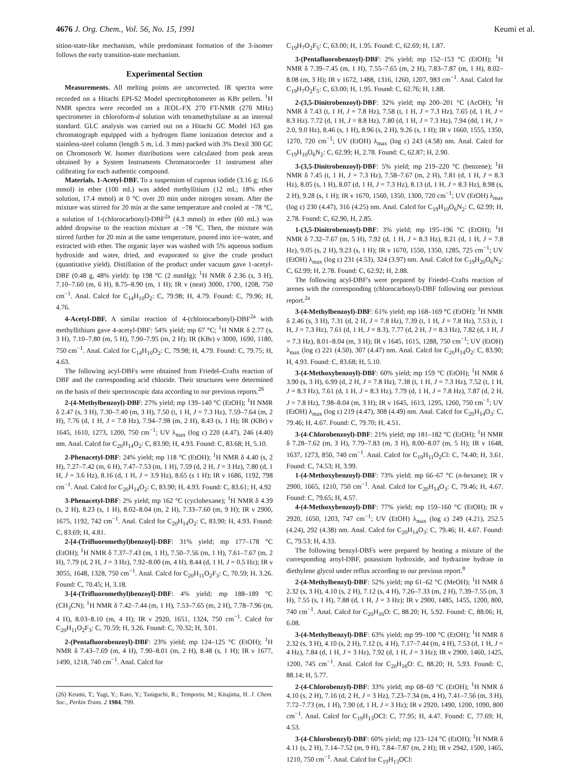4676 J. Org. Chem., Vol. 56, No. 15, 1991 Keumi et al.
sition-state-like mechanism, while predominant formation of the 3-isomer follows the early transition-state mechanism.
Experimental Section
Measurements. All melting points are uncorrected. IR spectra were recorded on a Hitachi EPI-S2 Model spectrophotometer as KBr pellets. <sup>1</sup>H NMR spectra were recorded on a JEOL-FX 270 FT-NMR (270 MHz) spectrometer in chloroform-d solution with tetramethylsilane as an internal standard. GLC analysis was carried out on a Hitachi GC Model 163 gas chromatograph equipped with a hydrogen flame ionization detector and a stainless-steel column (length 5 m, i.d. 3 mm) packed with 3% Dexil 300 GC on Chromosorb W. Isomer distributions were calculated from peak areas obtained by a System Instruments Chromatocorder 11 instrument after calibrating for each authentic compound.
Materials. 1-Acetyl-DBF. To a suspension of cuprous iodide (3.16 g; 16.6 mmol) in ether (100 mL) was added methyllitium (12 mL; 18% ether solution, 17.4 mmol) at 0 °C over 20 min under nitrogen stream. After the mixture was stirred for 20 min at the same temperature and cooled at −78 °C, a solution of 1-(chlorocarbonyl)-DBF<sup>2a</sup> (4.3 mmol) in ether (60 mL) was added dropwise to the reaction mixture at −78 °C. Then, the mixture was stirred further for 20 min at the same temperature, poured into ice–water, and extracted with ether. The organic layer was washed with 5% aqueous sodium hydroxide and water, dried, and evaporated to give the crude product (quantitative yield). Distillation of the product under vacuum gave 1-acetyl-DBF (0.48 g, 48% yield): bp 198 °C (2 mmHg); <sup>1</sup>H NMR δ 2.36 (s, 3 H), 7.10–7.60 (m, 6 H), 8.75–8.90 (m, 1 H); IR ν (neat) 3000, 1700, 1208, 750 cm<sup>−1</sup>. Anal. Calcd for C<sub>14</sub>H<sub>10</sub>O<sub>2</sub>: C, 79.98; H, 4.79. Found: C, 79.96; H, 4.76.
4-Acetyl-DBF. A similar reaction of 4-(chlorocarbonyl)-DBF<sup>2a</sup> with methyllithium gave 4-acetyl-DBF: 54% yield; mp 67 °C; <sup>1</sup>H NMR δ 2.77 (s, 3 H), 7.10–7.80 (m, 5 H), 7.90–7.95 (m, 2 H); IR (KBr) ν 3000, 1690, 1180, 750 cm<sup>−1</sup>. Anal. Calcd for C<sub>14</sub>H<sub>10</sub>O<sub>2</sub>: C, 79.98; H, 4.79. Found: C, 79.75; H, 4.63.
The following acyl-DBFs were obtained from Friedel–Crafts reaction of DBF and the corresponding acid chloride. Their structures were determined on the basis of their spectroscopic data according to our previous reports.<sup>26</sup>
2-(4-Methylbenzoyl)-DBF: 27% yield; mp 139–140 °C (EtOH); <sup>1</sup>H NMR δ 2.47 (s, 3 H), 7.30–7.40 (m, 3 H), 7.50 (t, 1 H, J = 7.3 Hz), 7.59–7.64 (m, 2 H), 7.76 (d, 1 H, J = 7.8 Hz), 7.94–7.98 (m, 2 H), 8.43 (s, 1 H); IR (KBr) ν 1645, 1610, 1273, 1200, 750 cm<sup>−1</sup>; UV λ<sub>max</sub> (log ε) 220 (4.47), 246 (4.40) nm. Anal. Calcd for C<sub>20</sub>H<sub>14</sub>O<sub>2</sub>: C, 83.90; H, 4.93. Found: C, 83.68; H, 5.10.
2-Phenacetyl-DBF: 24% yield; mp 118 °C (EtOH); <sup>1</sup>H NMR δ 4.40 (s, 2 H), 7.27–7.42 (m, 6 H), 7.47–7.53 (m, 1 H), 7.59 (d, 2 H, J = 3 Hz), 7.80 (d, 1 H, J = 3.6 Hz), 8.16 (d, 1 H, J = 3.9 Hz), 8.65 (s 1 H); IR ν 1686, 1192, 798 cm<sup>−1</sup>. Anal. Calcd for C<sub>20</sub>H<sub>14</sub>O<sub>2</sub>: C, 83.90; H, 4.93. Found: C, 83.61; H, 4.92
3-Phenacetyl-DBF: 2% yield; mp 162 °C (cyclohexane); <sup>1</sup>H NMR δ 4.39 (s, 2 H), 8.23 (s, 1 H), 8.02–8.04 (m, 2 H), 7.33–7.60 (m, 9 H); IR ν 2900, 1675, 1192, 742 cm<sup>−1</sup>. Anal. Calcd for C<sub>20</sub>H<sub>14</sub>O<sub>2</sub>: C, 83.90; H, 4.93. Found: C, 83.69; H, 4.81.
2-[4-(Trifluoromethyl)benzoyl]-DBF: 31% yield; mp 177–178 °C (EtOH); <sup>1</sup>H NMR δ 7.37–7.43 (m, 1 H), 7.50–7.56 (m, 1 H), 7.61–7.67 (m, 2 H), 7.79 (d, 2 H, J = 3 Hz), 7.92–8.00 (m, 4 H), 8.44 (d, 1 H, J = 0.5 Hz); IR ν 3055, 1648, 1328, 750 cm<sup>−1</sup>. Anal. Calcd for C<sub>20</sub>H<sub>11</sub>O<sub>2</sub>F<sub>3</sub>: C, 70.59; H, 3.26. Found: C, 70.45; H, 3.18.
3-[4-(Trifluoromethyl)benzoyl]-DBF: 4% yield; mp 188–189 °C (CH<sub>3</sub>CN); <sup>1</sup>H NMR δ 7.42–7.44 (m, 1 H), 7.53–7.65 (m, 2 H), 7.78–7.96 (m, 4 H), 8.03–8.10 (m, 4 H); IR ν 2920, 1651, 1324, 750 cm<sup>−1</sup>. Calcd for C<sub>20</sub>H<sub>11</sub>O<sub>2</sub>F<sub>3</sub>: C, 70.59; H, 3.26. Found: C, 70.32; H, 3.01.
2-(Pentafluorobenzoyl)-DBF: 23% yield; mp 124–125 °C (EtOH); <sup>1</sup>H NMR δ 7.43–7.69 (m, 4 H), 7.90–8.01 (m, 2 H), 8.48 (s, 1 H); IR ν 1677, 1490, 1218, 740 cm<sup>−1</sup>. Anal. Calcd for
(26) Keumi, T.; Yagi, Y.; Kato, Y.; Taniguchi, R.; Temporin, M.; Kitajima, H. J. Chem. Soc., Perkin Trans. 2 1984, 799.
C<sub>19</sub>H<sub>7</sub>O<sub>2</sub>F<sub>5</sub>: C, 63.00; H, 1.95. Found: C, 62.69; H, 1.87.
3-(Pentafluorobenzoyl)-DBF: 2% yield; mp 152–153 °C (EtOH); <sup>1</sup>H NMR δ 7.39–7.45 (m, 1 H), 7.55–7.65 (m, 2 H), 7.83–7.87 (m, 1 H), 8.02–8.08 (m, 3 H); IR ν 1672, 1488, 1316, 1260, 1207, 983 cm<sup>−1</sup>. Anal. Calcd for C<sub>19</sub>H<sub>7</sub>O<sub>2</sub>F<sub>5</sub>: C, 63.00; H, 1.95. Found: C, 62.76; H, 1.88.
2-(3,5-Dinitrobenzoyl)-DBF: 32% yield; mp 200–201 °C (AcOH); <sup>1</sup>H NMR δ 7.43 (t, 1 H, J = 7.8 Hz), 7.58 (t, 1 H, J = 7.3 Hz), 7.65 (d, 1 H, J = 8.3 Hz). 7.72 (d, 1 H, J = 8.8 Hz), 7.80 (d, 1 H, J = 7.3 Hz), 7.94 (dd, 1 H, J = 2.0, 9.0 Hz), 8.46 (s, 1 H), 8.96 (s, 2 H), 9.26 (s, 1 H); IR ν 1660, 1555, 1350, 1270, 720 cm<sup>−1</sup>; UV (EtOH) λ<sub>max</sub> (log ε) 243 (4.58) nm. Anal. Calcd for C<sub>19</sub>H<sub>10</sub>O<sub>6</sub>N<sub>2</sub>: C, 62.99; H, 2.78. Found: C, 62.87; H, 2.90.
3-(3,5-Dinitrobenzoyl)-DBF: 5% yield; mp 219–220 °C (benzene); <sup>1</sup>H NMR δ 7.45 (t, 1 H, J = 7.3 Hz), 7.58–7.67 (m, 2 H), 7.81 (d, 1 H, J = 8.3 Hz), 8.05 (s, 1 H), 8.07 (d, 1 H, J = 7.3 Hz), 8.13 (d, 1 H, J = 8.3 Hz), 8.98 (s, 2 H), 9.28 (s, 1 H); IR ν 1670, 1560, 1350, 1300, 720 cm<sup>−1</sup>; UV (EtOH) λ<sub>max</sub> (log ε) 230 (4.47), 316 (4.25) nm. Anal. Calcd for C<sub>19</sub>H<sub>10</sub>O<sub>6</sub>N<sub>2</sub>: C, 62.99; H, 2.78. Found: C, 62.90, H, 2.85.
1-(3,5-Dinitrobenzoyl)-DBF: 3% yield; mp 195–196 °C (EtOH); <sup>1</sup>H NMR δ 7.32–7.67 (m, 5 H), 7.92 (d, 1 H, J = 8.3 Hz), 8.21 (d, 1 H, J = 7.8 Hz), 9.05 (s, 2 H), 9.23 (s, 1 H); IR ν 1670, 1550, 1350, 1285, 725 cm<sup>−1</sup>; UV (EtOH) λ<sub>max</sub> (log ε) 231 (4.53), 324 (3.97) nm. Anal. Calcd for C<sub>19</sub>H<sub>20</sub>O<sub>6</sub>N<sub>2</sub>: C, 62.99; H, 2.78. Found: C, 62.92; H, 2.88.
The following acyl-DBF's were prepared by Friedel–Crafts reaction of arenes with the corresponding (chlorocarbonyl)-DBF following our previous report.<sup>2a</sup>
3-(4-Methylbenzoyl)-DBF: 61% yield; mp 168–169 °C (EtOH); <sup>1</sup>H NMR δ 2.46 (s, 3 H), 7.31 (d, 2 H, J = 7.8 Hz), 7.39 (t, 1 H, J = 7.8 Hz), 7.53 (t, 1 H, J = 7.3 Hz), 7.61 (d, 1 H, J = 8.3), 7.77 (d, 2 H, J = 8.3 Hz), 7.82 (d, 1 H, J = 7.3 Hz), 8.01–8.04 (m, 3 H); IR ν 1645, 1615, 1288, 750 cm<sup>−1</sup>; UV (EtOH) λ<sub>max</sub> (log ε) 221 (4.50), 307 (4.47) nm. Anal. Calcd for C<sub>20</sub>H<sub>14</sub>O<sub>2</sub>: C, 83.90; H, 4.93. Found: C, 83.68; H, 5.10.
3-(4-Methoxybenzoyl)-DBF: 60% yield; mp 159 °C (EtOH); <sup>1</sup>H NMR δ 3.90 (s, 3 H), 6.99 (d, 2 H, J = 7.8 Hz), 7.38 (t, 1 H, J = 7.3 Hz), 7.52 (t, 1 H, J = 8.3 Hz), 7.61 (d, 1 H, J = 8.3 Hz), 7.79 (d, 1 H, J = 7.8 Hz), 7.87 (d, 2 H, J = 7.8 Hz), 7.98–8.04 (m, 3 H); IR ν 1645, 1613, 1295, 1260, 750 cm<sup>−1</sup>; UV (EtOH) λ<sub>max</sub> (log ε) 219 (4.47), 308 (4.49) nm. Anal. Calcd for C<sub>20</sub>H<sub>14</sub>O<sub>3</sub>: C, 79.46; H, 4.67. Found: C, 79.70; H, 4.51.
3-(4-Chlorobenzoyl)-DBF: 21% yield; mp 181–182 °C (EtOH); <sup>1</sup>H NMR δ 7.28–7.62 (m, 3 H), 7.79–7.83 (m, 3 H), 8.00–8.07 (m, 5 H); IR ν 1648, 1637, 1273, 850, 740 cm<sup>−1</sup>. Anal. Calcd for C<sub>19</sub>H<sub>11</sub>O<sub>2</sub>Cl: C, 74.40; H, 3.61. Found: C, 74.53; H, 3.99.
1-(4-Methoxybenzoyl)-DBF: 73% yield; mp 66–67 °C (n-hexane); IR ν 2900, 1665, 1210, 750 cm<sup>−1</sup>. Anal. Calcd for C<sub>20</sub>H<sub>14</sub>O<sub>3</sub>: C, 79.46; H, 4.67. Found: C, 79.65; H, 4.57.
4-(4-Methoxybenzoyl)-DBF: 77% yield; mp 159–160 °C (EtOH); IR ν 2920, 1650, 1203, 747 cm<sup>−1</sup>; UV (EtOH) λ<sub>max</sub> (log ε) 249 (4.21), 252.5 (4.24), 292 (4.38) nm. Anal. Calcd for C<sub>20</sub>H<sub>14</sub>O<sub>3</sub>: C, 79.46; H, 4.67. Found: C, 79.53; H, 4.33.
The following benzyl-DBFs were prepared by heating a mixture of the corresponding aroyl-DBF, potassium hydroxide, and hydrazine hydrate in diethylene glycol under reflux according to our previous report.<sup>8</sup>
2-(4-Methylbenzyl)-DBF: 52% yield; mp 61–62 °C (MeOH); <sup>1</sup>H NMR δ 2.32 (s, 3 H), 4.10 (s, 2 H), 7.12 (s, 4 H), 7.26–7.33 (m, 2 H), 7.39–7.55 (m, 3 H), 7.55 (s, 1 H), 7.88 (d, 1 H, J = 3 Hz); IR ν 2900, 1485, 1455, 1200, 800, 740 cm<sup>−1</sup>. Anal. Calcd for C<sub>20</sub>H<sub>16</sub>O: C, 88.20; H, 5.92. Found: C, 88.06; H, 6.08.
3-(4-Methylbenzyl)-DBF: 63% yield; mp 99–100 °C (EtOH); <sup>1</sup>H NMR δ 2.32 (s, 3 H), 4.10 (s, 2 H), 7.12 (s, 4 H), 7.17–7.44 (m, 4 H), 7.53 (d, 1 H, J = 4 Hz), 7.84 (d, 1 H, J = 3 Hz), 7.92 (d, 1 H, J = 3 Hz); IR ν 2900, 1460, 1425, 1200, 745 cm<sup>−1</sup>. Anal. Calcd for C<sub>20</sub>H<sub>16</sub>O: C, 88.20; H, 5.93. Found: C, 88.14; H, 5.77.
2-(4-Chlorobenzyl)-DBF: 33% yield; mp 68–69 °C (EtOH); <sup>1</sup>H NMR δ 4.10 (s, 2 H), 7.16 (d, 2 H, J = 3 Hz), 7.23–7.34 (m, 4 H), 7.41–7.56 (m, 3 H), 7.72–7.73 (m, 1 H), 7.90 (d, 1 H, J = 3 Hz); IR ν 2920, 1490, 1200, 1090, 800 cm<sup>−1</sup>. Anal. Calcd for C<sub>19</sub>H<sub>13</sub>OCl: C, 77.95; H, 4.47. Found: C, 77.69; H, 4.53.
3-(4-Chlorobenzyl)-DBF: 60% yield; mp 123–124 °C (EtOH); <sup>1</sup>H NMR δ 4.11 (s, 2 H), 7.14–7.52 (m, 9 H), 7.84–7.87 (m, 2 H); IR ν 2942, 1500, 1465, 1210, 750 cm<sup>−1</sup>. Anal. Calcd for C<sub>19</sub>H<sub>13</sub>OCl: